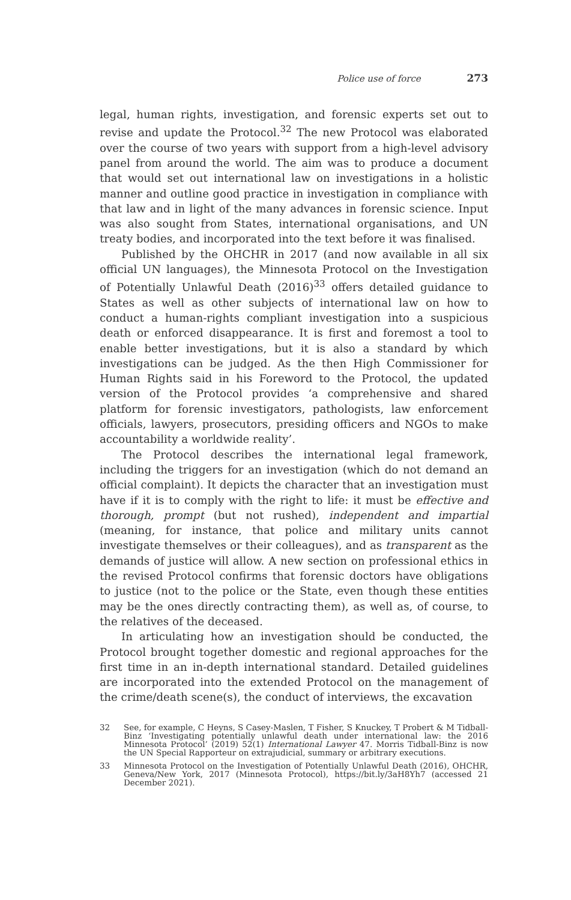Police use of force 273
legal, human rights, investigation, and forensic experts set out to revise and update the Protocol.<sup>32</sup> The new Protocol was elaborated over the course of two years with support from a high-level advisory panel from around the world. The aim was to produce a document that would set out international law on investigations in a holistic manner and outline good practice in investigation in compliance with that law and in light of the many advances in forensic science. Input was also sought from States, international organisations, and UN treaty bodies, and incorporated into the text before it was finalised.
Published by the OHCHR in 2017 (and now available in all six official UN languages), the Minnesota Protocol on the Investigation of Potentially Unlawful Death (2016)<sup>33</sup> offers detailed guidance to States as well as other subjects of international law on how to conduct a human-rights compliant investigation into a suspicious death or enforced disappearance. It is first and foremost a tool to enable better investigations, but it is also a standard by which investigations can be judged. As the then High Commissioner for Human Rights said in his Foreword to the Protocol, the updated version of the Protocol provides ‘a comprehensive and shared platform for forensic investigators, pathologists, law enforcement officials, lawyers, prosecutors, presiding officers and NGOs to make accountability a worldwide reality’.
The Protocol describes the international legal framework, including the triggers for an investigation (which do not demand an official complaint). It depicts the character that an investigation must have if it is to comply with the right to life: it must be effective and thorough, prompt (but not rushed), independent and impartial (meaning, for instance, that police and military units cannot investigate themselves or their colleagues), and as transparent as the demands of justice will allow. A new section on professional ethics in the revised Protocol confirms that forensic doctors have obligations to justice (not to the police or the State, even though these entities may be the ones directly contracting them), as well as, of course, to the relatives of the deceased.
In articulating how an investigation should be conducted, the Protocol brought together domestic and regional approaches for the first time in an in-depth international standard. Detailed guidelines are incorporated into the extended Protocol on the management of the crime/death scene(s), the conduct of interviews, the excavation
32 See, for example, C Heyns, S Casey-Maslen, T Fisher, S Knuckey, T Probert & M Tidball-Binz ‘Investigating potentially unlawful death under international law: the 2016 Minnesota Protocol’ (2019) 52(1) International Lawyer 47. Morris Tidball-Binz is now the UN Special Rapporteur on extrajudicial, summary or arbitrary executions.
33 Minnesota Protocol on the Investigation of Potentially Unlawful Death (2016), OHCHR, Geneva/New York, 2017 (Minnesota Protocol), https://bit.ly/3aH8Yh7 (accessed 21 December 2021).